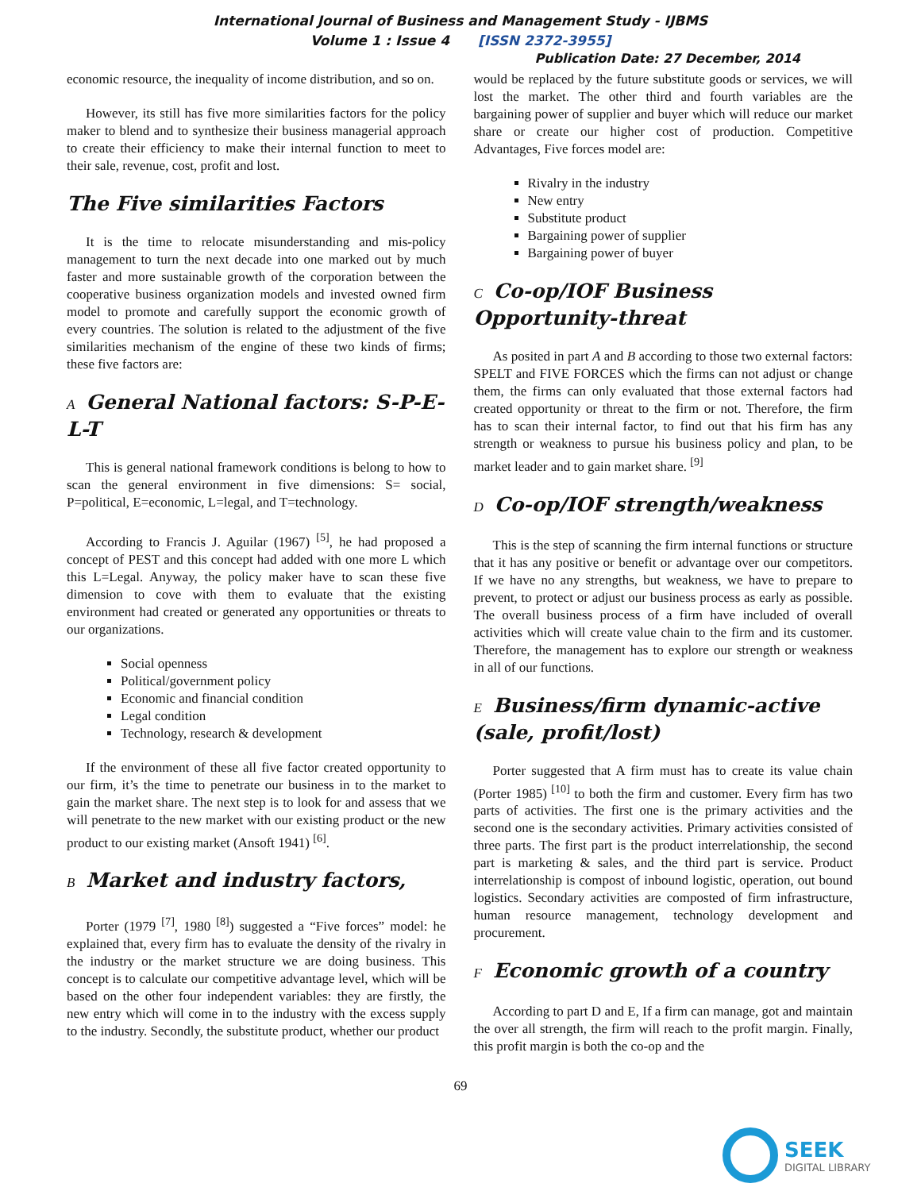International Journal of Business and Management Study - IJBMS
Volume 1 : Issue 4 [ISSN 2372-3955]
Publication Date: 27 December, 2014
economic resource, the inequality of income distribution, and so on.
However, its still has five more similarities factors for the policy maker to blend and to synthesize their business managerial approach to create their efficiency to make their internal function to meet to their sale, revenue, cost, profit and lost.
The Five similarities Factors
It is the time to relocate misunderstanding and mis-policy management to turn the next decade into one marked out by much faster and more sustainable growth of the corporation between the cooperative business organization models and invested owned firm model to promote and carefully support the economic growth of every countries. The solution is related to the adjustment of the five similarities mechanism of the engine of these two kinds of firms; these five factors are:
A General National factors: S-P-E-L-T
This is general national framework conditions is belong to how to scan the general environment in five dimensions: S= social, P=political, E=economic, L=legal, and T=technology.
According to Francis J. Aguilar (1967) <sup>[5]</sup>, he had proposed a concept of PEST and this concept had added with one more L which this L=Legal. Anyway, the policy maker have to scan these five dimension to cove with them to evaluate that the existing environment had created or generated any opportunities or threats to our organizations.
Social openness
Political/government policy
Economic and financial condition
Legal condition
Technology, research & development
If the environment of these all five factor created opportunity to our firm, it’s the time to penetrate our business in to the market to gain the market share. The next step is to look for and assess that we will penetrate to the new market with our existing product or the new product to our existing market (Ansoft 1941) <sup>[6]</sup>.
B Market and industry factors,
Porter (1979 <sup>[7]</sup>, 1980 <sup>[8]</sup>) suggested a “Five forces” model: he explained that, every firm has to evaluate the density of the rivalry in the industry or the market structure we are doing business. This concept is to calculate our competitive advantage level, which will be based on the other four independent variables: they are firstly, the new entry which will come in to the industry with the excess supply to the industry. Secondly, the substitute product, whether our product
would be replaced by the future substitute goods or services, we will lost the market. The other third and fourth variables are the bargaining power of supplier and buyer which will reduce our market share or create our higher cost of production. Competitive Advantages, Five forces model are:
Rivalry in the industry
New entry
Substitute product
Bargaining power of supplier
Bargaining power of buyer
C Co-op/IOF Business Opportunity-threat
As posited in part A and B according to those two external factors: SPELT and FIVE FORCES which the firms can not adjust or change them, the firms can only evaluated that those external factors had created opportunity or threat to the firm or not. Therefore, the firm has to scan their internal factor, to find out that his firm has any strength or weakness to pursue his business policy and plan, to be market leader and to gain market share. <sup>[9]</sup>
D Co-op/IOF strength/weakness
This is the step of scanning the firm internal functions or structure that it has any positive or benefit or advantage over our competitors. If we have no any strengths, but weakness, we have to prepare to prevent, to protect or adjust our business process as early as possible. The overall business process of a firm have included of overall activities which will create value chain to the firm and its customer. Therefore, the management has to explore our strength or weakness in all of our functions.
E Business/firm dynamic-active (sale, profit/lost)
Porter suggested that A firm must has to create its value chain (Porter 1985) <sup>[10]</sup> to both the firm and customer. Every firm has two parts of activities. The first one is the primary activities and the second one is the secondary activities. Primary activities consisted of three parts. The first part is the product interrelationship, the second part is marketing & sales, and the third part is service. Product interrelationship is compost of inbound logistic, operation, out bound logistics. Secondary activities are composted of firm infrastructure, human resource management, technology development and procurement.
F Economic growth of a country
According to part D and E, If a firm can manage, got and maintain the over all strength, the firm will reach to the profit margin. Finally, this profit margin is both the co-op and the
69
SEEK
DIGITAL LIBRARY